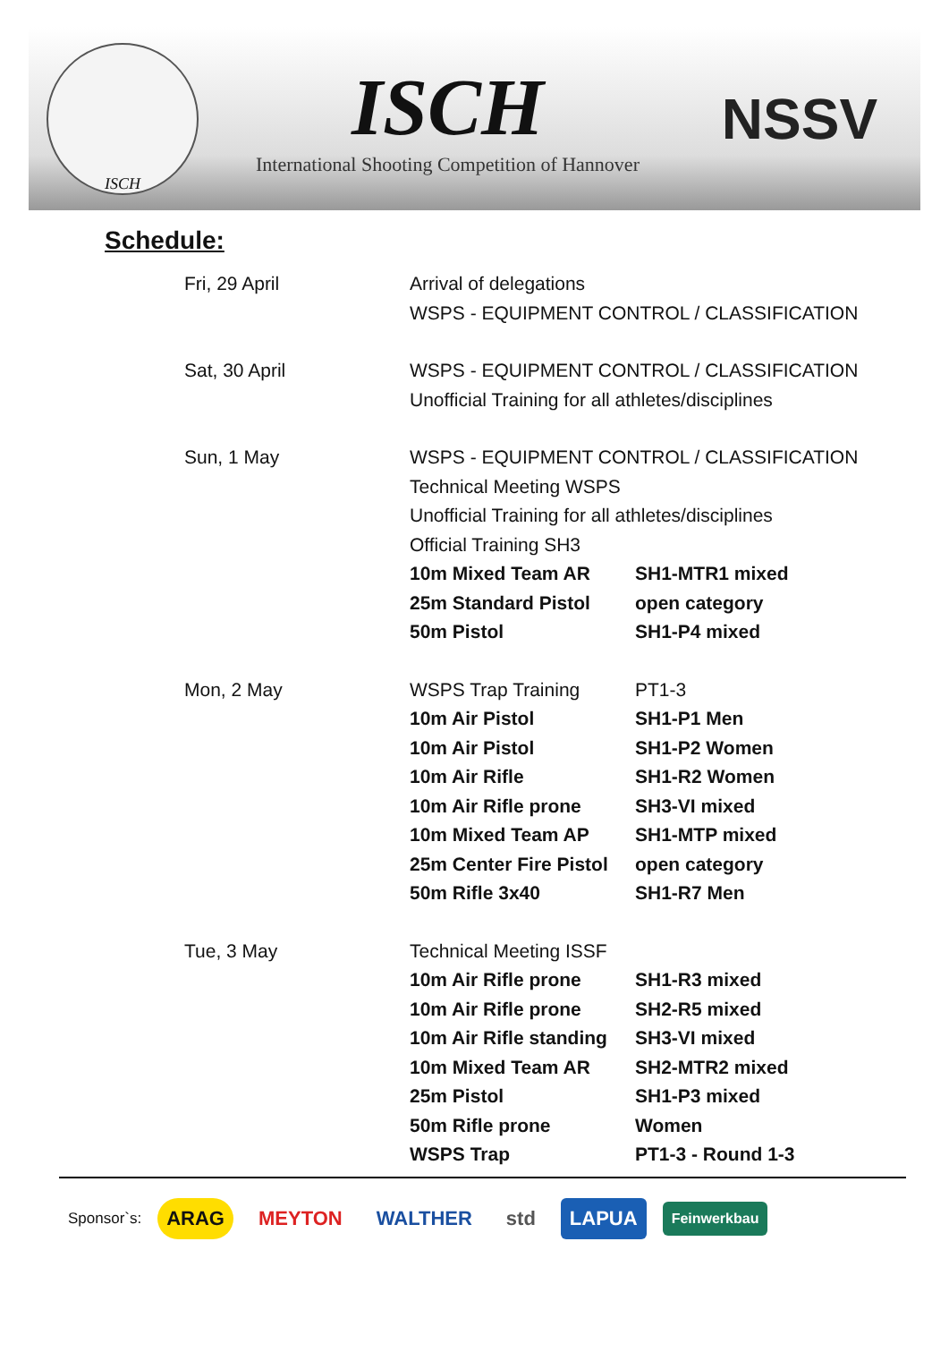ISCH
ISCH
International Shooting Competition of Hannover
NSSV
Schedule:
| Fri, 29 April | Arrival of delegations | |
| | WSPS - EQUIPMENT CONTROL / CLASSIFICATION | |
| Sat, 30 April | WSPS - EQUIPMENT CONTROL / CLASSIFICATION | |
| | Unofficial Training for all athletes/disciplines | |
| Sun, 1 May | WSPS - EQUIPMENT CONTROL / CLASSIFICATION | |
| | Technical Meeting WSPS | |
| | Unofficial Training for all athletes/disciplines | |
| | Official Training SH3 | |
| | 10m Mixed Team AR | SH1-MTR1 mixed |
| | 25m Standard Pistol | open category |
| | 50m Pistol | SH1-P4 mixed |
| Mon, 2 May | WSPS Trap Training | PT1-3 |
| | 10m Air Pistol | SH1-P1 Men |
| | 10m Air Pistol | SH1-P2 Women |
| | 10m Air Rifle | SH1-R2 Women |
| | 10m Air Rifle prone | SH3-VI mixed |
| | 10m Mixed Team AP | SH1-MTP mixed |
| | 25m Center Fire Pistol | open category |
| | 50m Rifle 3x40 | SH1-R7 Men |
| Tue, 3 May | Technical Meeting ISSF | |
| | 10m Air Rifle prone | SH1-R3 mixed |
| | 10m Air Rifle prone | SH2-R5 mixed |
| | 10m Air Rifle standing | SH3-VI mixed |
| | 10m Mixed Team AR | SH2-MTR2 mixed |
| | 25m Pistol | SH1-P3 mixed |
| | 50m Rifle prone | Women |
| | WSPS Trap | PT1-3 - Round 1-3 |
Sponsor`s: ARAG MEYTON WALTHER std LAPUA Feinwerkbau